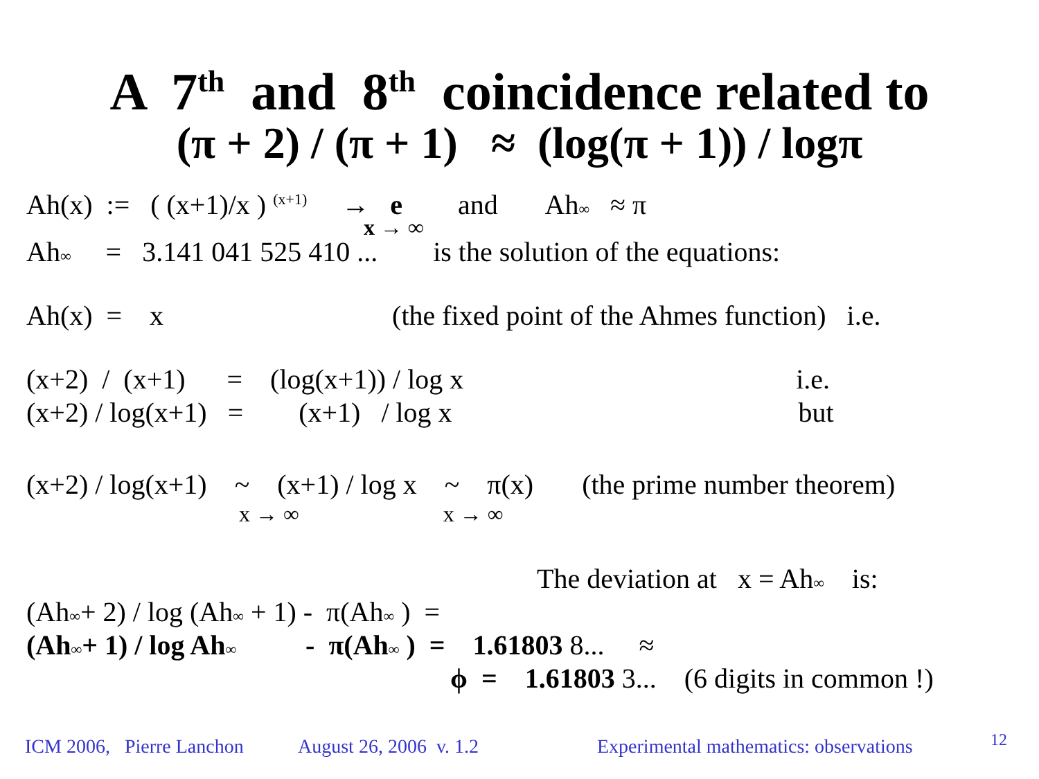A 7<sup>th</sup> and 8<sup>th</sup> coincidence related to
(π + 2) / (π + 1) ≈ (log(π + 1)) / logπ
Ah(x) := ( (x+1)/x ) <sup>(x+1)</sup> → e and Ah∞ ≈ π
x → ∞
Ah∞ = 3.141 041 525 410 ... is the solution of the equations:
Ah(x) = x (the fixed point of the Ahmes function) i.e.
(x+2) / (x+1) = (log(x+1)) / log x i.e.
(x+2) / log(x+1) = (x+1) / log x but
(x+2) / log(x+1) ~ (x+1) / log x ~ π(x) (the prime number theorem)
x → ∞ x → ∞
The deviation at x = Ah∞ is:
(Ah∞+ 2) / log (Ah∞ + 1) - π(Ah∞ ) =
(Ah∞+ 1) / log Ah∞ - π(Ah∞ ) = 1.61803 8... ≈
ϕ = 1.61803 3... (6 digits in common !)
ICM 2006, Pierre Lanchon August 26, 2006 v. 1.2
Experimental mathematics: observations
12